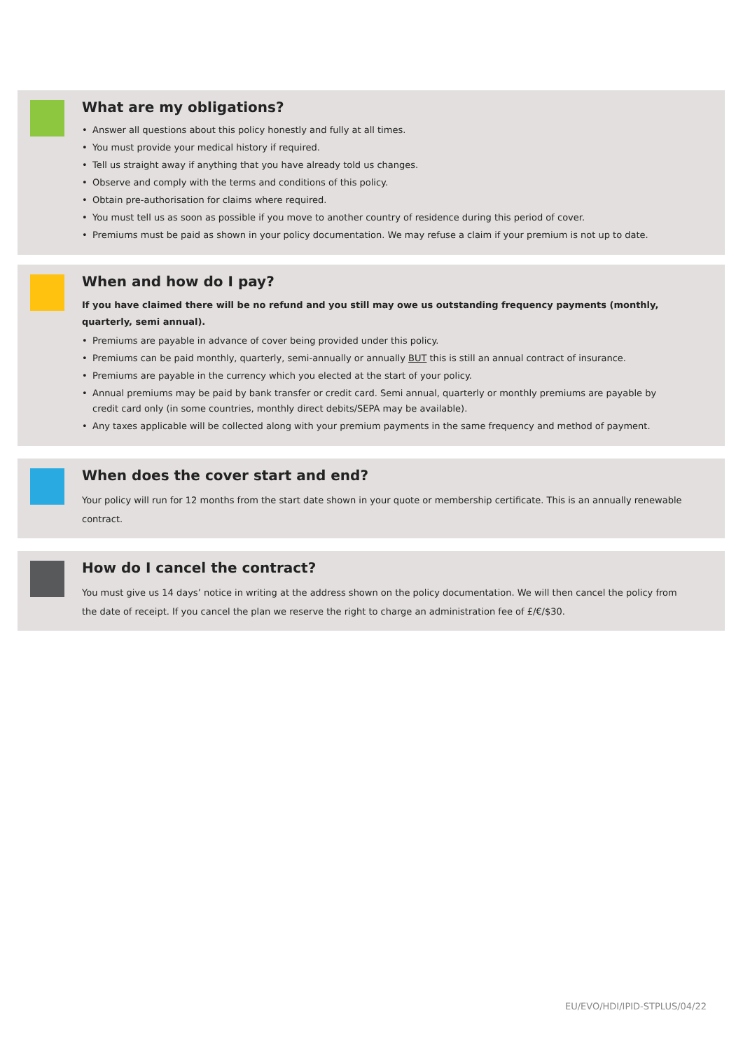What are my obligations?
• Answer all questions about this policy honestly and fully at all times.
• You must provide your medical history if required.
• Tell us straight away if anything that you have already told us changes.
• Observe and comply with the terms and conditions of this policy.
• Obtain pre-authorisation for claims where required.
• You must tell us as soon as possible if you move to another country of residence during this period of cover.
• Premiums must be paid as shown in your policy documentation. We may refuse a claim if your premium is not up to date.
When and how do I pay?
If you have claimed there will be no refund and you still may owe us outstanding frequency payments (monthly, quarterly, semi annual).
• Premiums are payable in advance of cover being provided under this policy.
• Premiums can be paid monthly, quarterly, semi-annually or annually BUT this is still an annual contract of insurance.
• Premiums are payable in the currency which you elected at the start of your policy.
• Annual premiums may be paid by bank transfer or credit card. Semi annual, quarterly or monthly premiums are payable by credit card only (in some countries, monthly direct debits/SEPA may be available).
• Any taxes applicable will be collected along with your premium payments in the same frequency and method of payment.
When does the cover start and end?
Your policy will run for 12 months from the start date shown in your quote or membership certificate. This is an annually renewable contract.
How do I cancel the contract?
You must give us 14 days’ notice in writing at the address shown on the policy documentation. We will then cancel the policy from the date of receipt. If you cancel the plan we reserve the right to charge an administration fee of £/€/$30.
EU/EVO/HDI/IPID-STPLUS/04/22